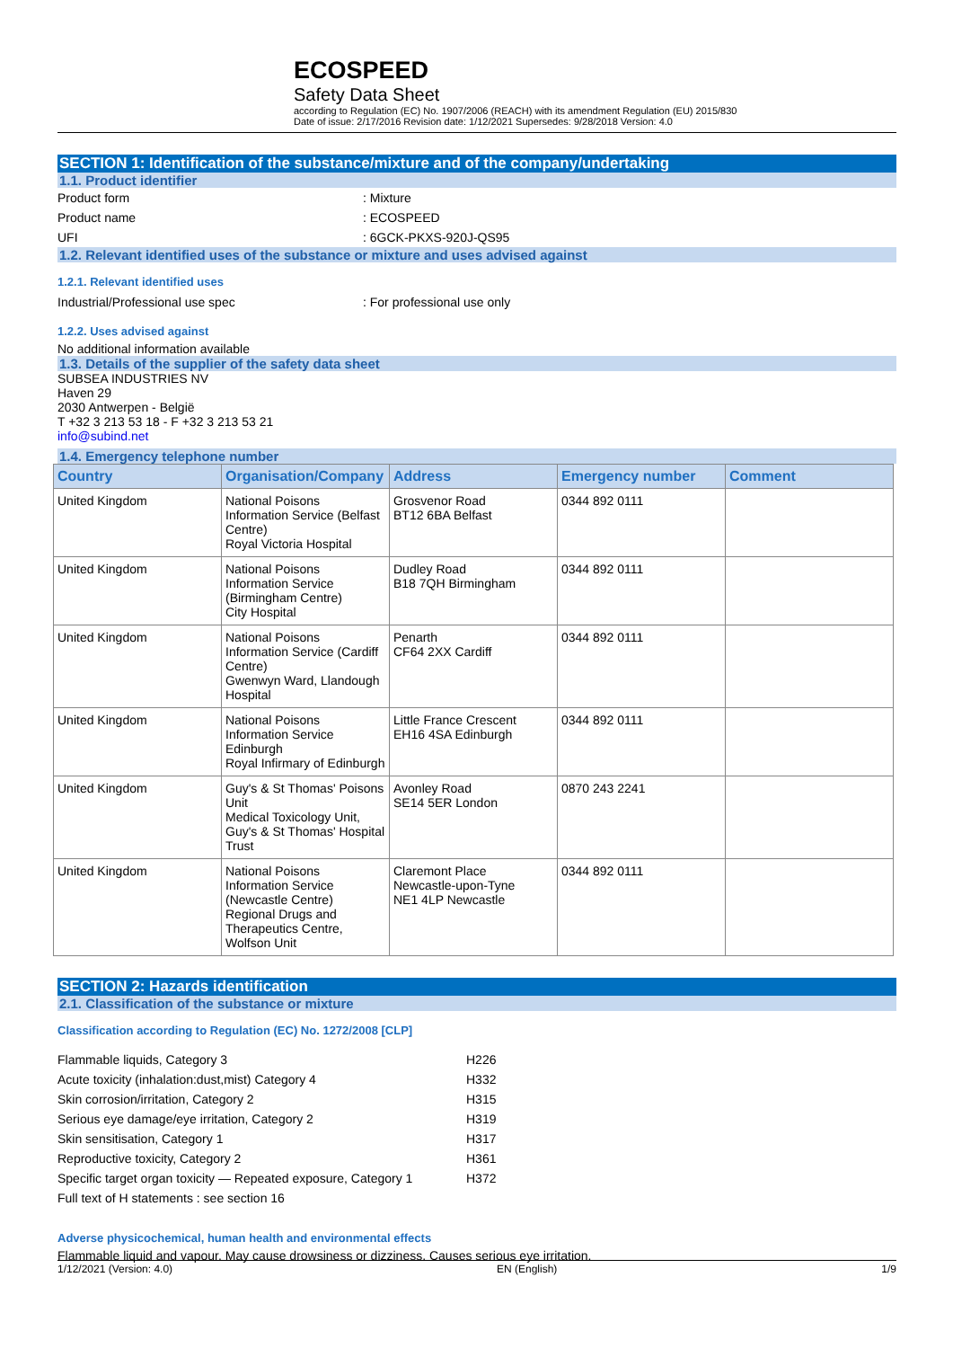ECOSPEED
Safety Data Sheet
according to Regulation (EC) No. 1907/2006 (REACH) with its amendment Regulation (EU) 2015/830
Date of issue: 2/17/2016 Revision date: 1/12/2021 Supersedes: 9/28/2018 Version: 4.0
SECTION 1: Identification of the substance/mixture and of the company/undertaking
1.1. Product identifier
Product form: Mixture
Product name: ECOSPEED
UFI: 6GCK-PKXS-920J-QS95
1.2. Relevant identified uses of the substance or mixture and uses advised against
1.2.1. Relevant identified uses
Industrial/Professional use spec: For professional use only
1.2.2. Uses advised against
No additional information available
1.3. Details of the supplier of the safety data sheet
SUBSEA INDUSTRIES NV
Haven 29
2030 Antwerpen - België
T +32 3 213 53 18 - F +32 3 213 53 21
info@subind.net
1.4. Emergency telephone number
| Country | Organisation/Company | Address | Emergency number | Comment |
| --- | --- | --- | --- | --- |
| United Kingdom | National Poisons Information Service (Belfast Centre) Royal Victoria Hospital | Grosvenor Road BT12 6BA Belfast | 0344 892 0111 | |
| United Kingdom | National Poisons Information Service (Birmingham Centre) City Hospital | Dudley Road B18 7QH Birmingham | 0344 892 0111 | |
| United Kingdom | National Poisons Information Service (Cardiff Centre) Gwenwyn Ward, Llandough Hospital | Penarth CF64 2XX Cardiff | 0344 892 0111 | |
| United Kingdom | National Poisons Information Service Edinburgh Royal Infirmary of Edinburgh | Little France Crescent EH16 4SA Edinburgh | 0344 892 0111 | |
| United Kingdom | Guy's & St Thomas' Poisons Unit Medical Toxicology Unit, Guy's & St Thomas' Hospital Trust | Avonley Road SE14 5ER London | 0870 243 2241 | |
| United Kingdom | National Poisons Information Service (Newcastle Centre) Regional Drugs and Therapeutics Centre, Wolfson Unit | Claremont Place Newcastle-upon-Tyne NE1 4LP Newcastle | 0344 892 0111 | |
SECTION 2: Hazards identification
2.1. Classification of the substance or mixture
Classification according to Regulation (EC) No. 1272/2008 [CLP]
Flammable liquids, Category 3 H226
Acute toxicity (inhalation:dust,mist) Category 4 H332
Skin corrosion/irritation, Category 2 H315
Serious eye damage/eye irritation, Category 2 H319
Skin sensitisation, Category 1 H317
Reproductive toxicity, Category 2 H361
Specific target organ toxicity — Repeated exposure, Category 1 H372
Full text of H statements : see section 16
Adverse physicochemical, human health and environmental effects
Flammable liquid and vapour. May cause drowsiness or dizziness. Causes serious eye irritation.
1/12/2021 (Version: 4.0) EN (English) 1/9